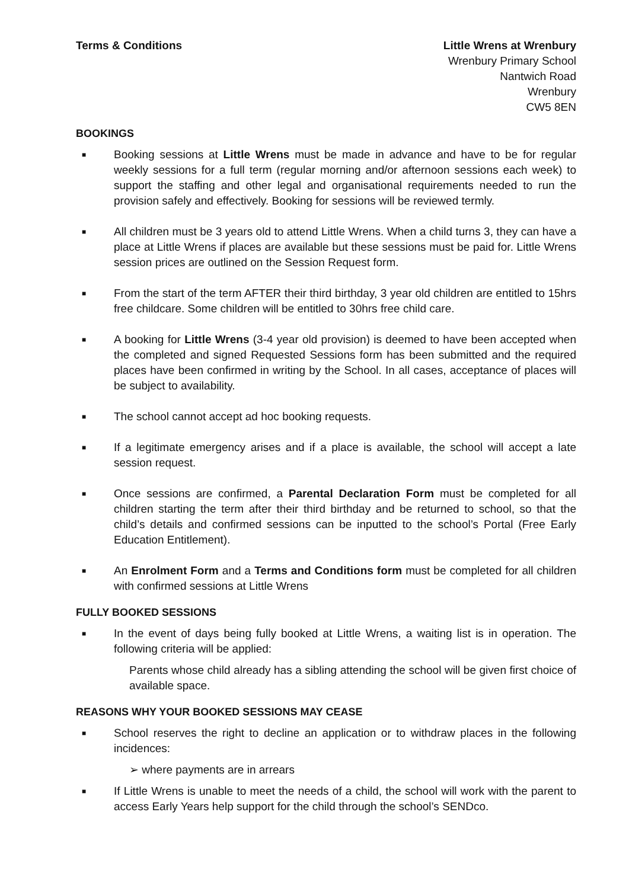Terms & Conditions Little Wrens at Wrenbury
Wrenbury Primary School
Nantwich Road
Wrenbury
CW5 8EN
BOOKINGS
■ Booking sessions at Little Wrens must be made in advance and have to be for regular weekly sessions for a full term (regular morning and/or afternoon sessions each week) to support the staffing and other legal and organisational requirements needed to run the provision safely and effectively. Booking for sessions will be reviewed termly.
■ All children must be 3 years old to attend Little Wrens. When a child turns 3, they can have a place at Little Wrens if places are available but these sessions must be paid for. Little Wrens session prices are outlined on the Session Request form.
■ From the start of the term AFTER their third birthday, 3 year old children are entitled to 15hrs free childcare. Some children will be entitled to 30hrs free child care.
■ A booking for Little Wrens (3-4 year old provision) is deemed to have been accepted when the completed and signed Requested Sessions form has been submitted and the required places have been confirmed in writing by the School. In all cases, acceptance of places will be subject to availability.
■ The school cannot accept ad hoc booking requests.
■ If a legitimate emergency arises and if a place is available, the school will accept a late session request.
■ Once sessions are confirmed, a Parental Declaration Form must be completed for all children starting the term after their third birthday and be returned to school, so that the child’s details and confirmed sessions can be inputted to the school’s Portal (Free Early Education Entitlement).
■ An Enrolment Form and a Terms and Conditions form must be completed for all children with confirmed sessions at Little Wrens
FULLY BOOKED SESSIONS
■ In the event of days being fully booked at Little Wrens, a waiting list is in operation. The following criteria will be applied:
Parents whose child already has a sibling attending the school will be given first choice of available space.
REASONS WHY YOUR BOOKED SESSIONS MAY CEASE
■ School reserves the right to decline an application or to withdraw places in the following incidences:
➢ where payments are in arrears
■ If Little Wrens is unable to meet the needs of a child, the school will work with the parent to access Early Years help support for the child through the school’s SENDco.